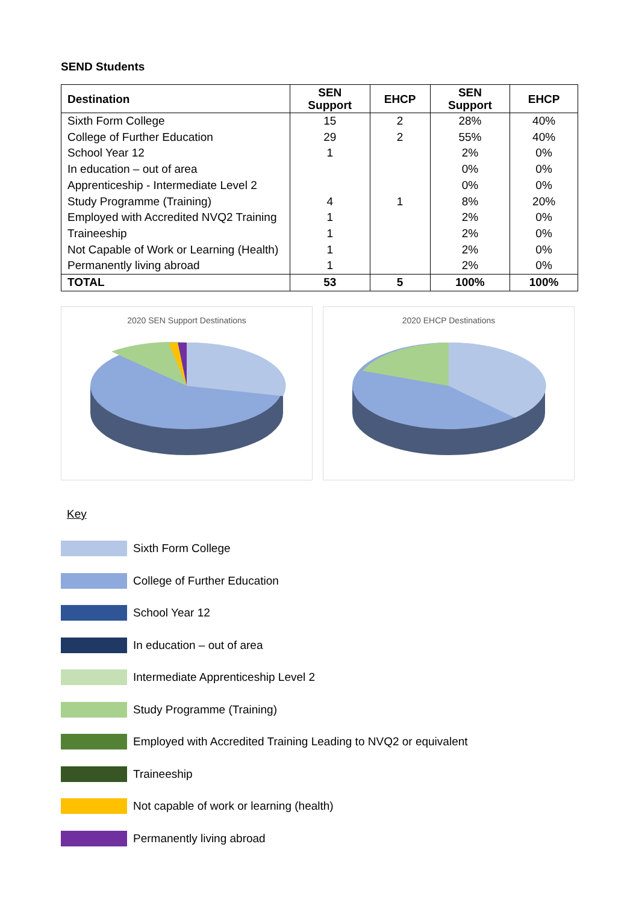SEND Students
| Destination | SEN Support | EHCP | SEN Support | EHCP |
| --- | --- | --- | --- | --- |
| Sixth Form College | 15 | 2 | 28% | 40% |
| College of Further Education | 29 | 2 | 55% | 40% |
| School Year 12 | 1 | | 2% | 0% |
| In education – out of area | | | 0% | 0% |
| Apprenticeship - Intermediate Level 2 | | | 0% | 0% |
| Study Programme (Training) | 4 | 1 | 8% | 20% |
| Employed with Accredited NVQ2 Training | 1 | | 2% | 0% |
| Traineeship | 1 | | 2% | 0% |
| Not Capable of Work or Learning (Health) | 1 | | 2% | 0% |
| Permanently living abroad | 1 | | 2% | 0% |
| TOTAL | 53 | 5 | 100% | 100% |
2020 SEN Support Destinations 2020 EHCP Destinations
Key
Sixth Form College
College of Further Education
School Year 12
In education – out of area
Intermediate Apprenticeship Level 2
Study Programme (Training)
Employed with Accredited Training Leading to NVQ2 or equivalent
Traineeship
Not capable of work or learning (health)
Permanently living abroad